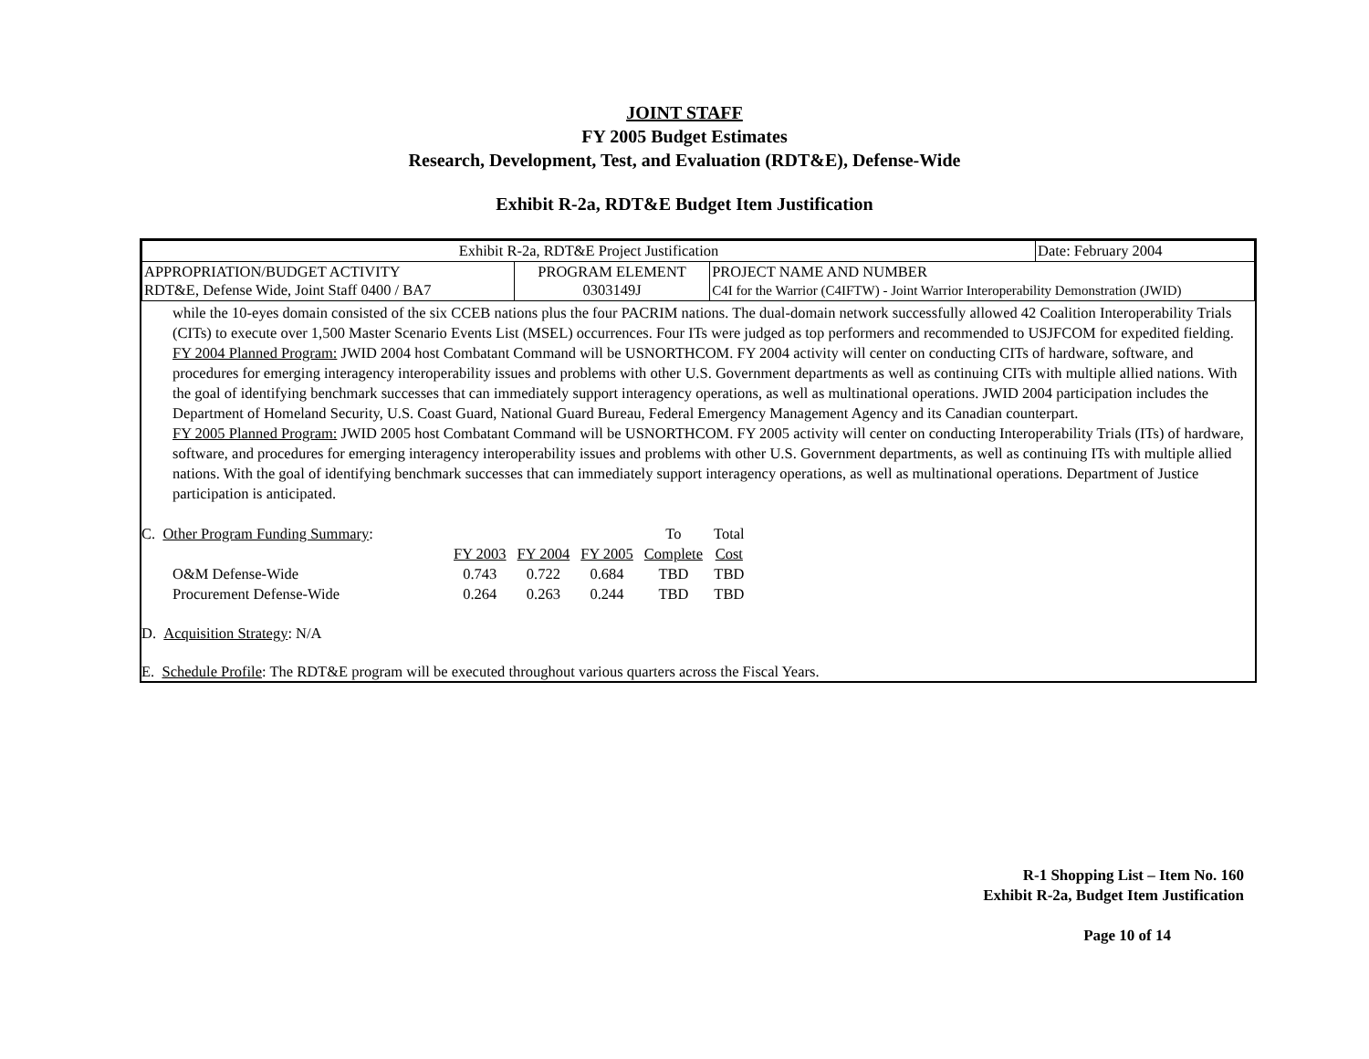JOINT STAFF
FY 2005 Budget Estimates
Research, Development, Test, and Evaluation (RDT&E), Defense-Wide
Exhibit R-2a, RDT&E Budget Item Justification
| Exhibit R-2a, RDT&E Project Justification | | | Date: February 2004 |
| APPROPRIATION/BUDGET ACTIVITY RDT&E, Defense Wide, Joint Staff 0400 / BA7 | PROGRAM ELEMENT 0303149J | PROJECT NAME AND NUMBER C4I for the Warrior (C4IFTW) - Joint Warrior Interoperability Demonstration (JWID) | |
while the 10-eyes domain consisted of the six CCEB nations plus the four PACRIM nations. The dual-domain network successfully allowed 42 Coalition Interoperability Trials (CITs) to execute over 1,500 Master Scenario Events List (MSEL) occurrences. Four ITs were judged as top performers and recommended to USJFCOM for expedited fielding.
FY 2004 Planned Program: JWID 2004 host Combatant Command will be USNORTHCOM. FY 2004 activity will center on conducting CITs of hardware, software, and procedures for emerging interagency interoperability issues and problems with other U.S. Government departments as well as continuing CITs with multiple allied nations. With the goal of identifying benchmark successes that can immediately support interagency operations, as well as multinational operations. JWID 2004 participation includes the Department of Homeland Security, U.S. Coast Guard, National Guard Bureau, Federal Emergency Management Agency and its Canadian counterpart.
FY 2005 Planned Program: JWID 2005 host Combatant Command will be USNORTHCOM. FY 2005 activity will center on conducting Interoperability Trials (ITs) of hardware, software, and procedures for emerging interagency interoperability issues and problems with other U.S. Government departments, as well as continuing ITs with multiple allied nations. With the goal of identifying benchmark successes that can immediately support interagency operations, as well as multinational operations. Department of Justice participation is anticipated.
| C. Other Program Funding Summary : | | | | To | Total |
| | FY 2003 | FY 2004 | FY 2005 | Complete | Cost |
| O&M Defense-Wide | 0.743 | 0.722 | 0.684 | TBD | TBD |
| Procurement Defense-Wide | 0.264 | 0.263 | 0.244 | TBD | TBD |
D. Acquisition Strategy: N/A
E. Schedule Profile: The RDT&E program will be executed throughout various quarters across the Fiscal Years.
R-1 Shopping List – Item No. 160
Exhibit R-2a, Budget Item Justification
Page 10 of 14